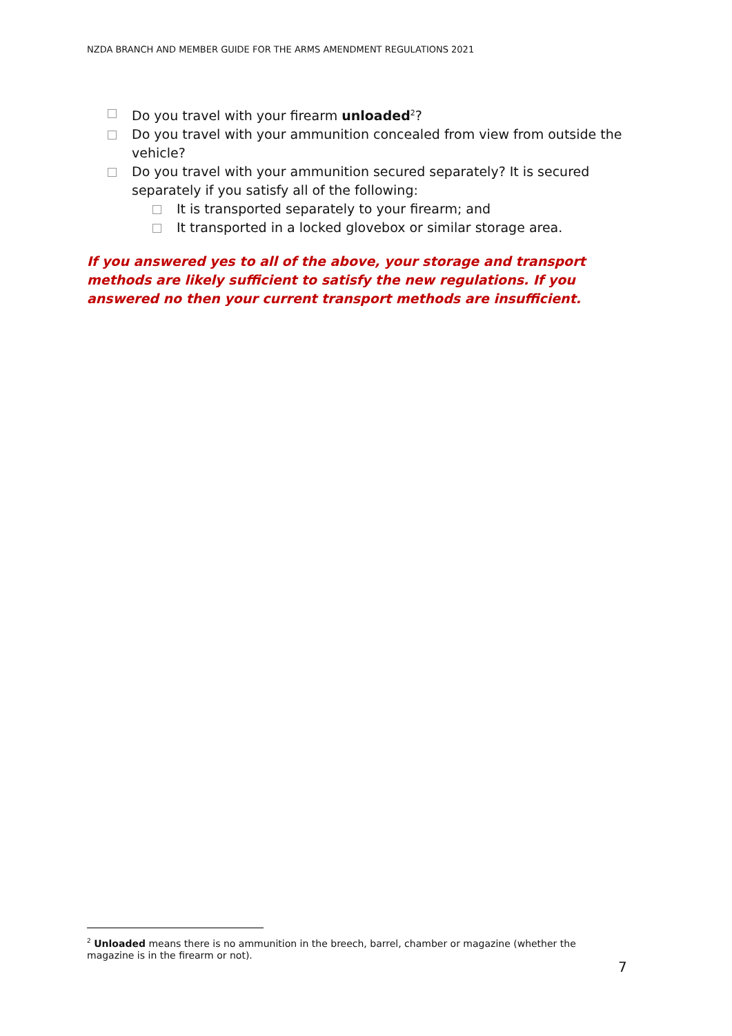NZDA BRANCH AND MEMBER GUIDE FOR THE ARMS AMENDMENT REGULATIONS 2021
Do you travel with your firearm unloaded<sup>2</sup>?
Do you travel with your ammunition concealed from view from outside the vehicle?
Do you travel with your ammunition secured separately? It is secured separately if you satisfy all of the following:
It is transported separately to your firearm; and
It transported in a locked glovebox or similar storage area.
If you answered yes to all of the above, your storage and transport methods are likely sufficient to satisfy the new regulations. If you answered no then your current transport methods are insufficient.
<sup>2</sup> Unloaded means there is no ammunition in the breech, barrel, chamber or magazine (whether the magazine is in the firearm or not).
7